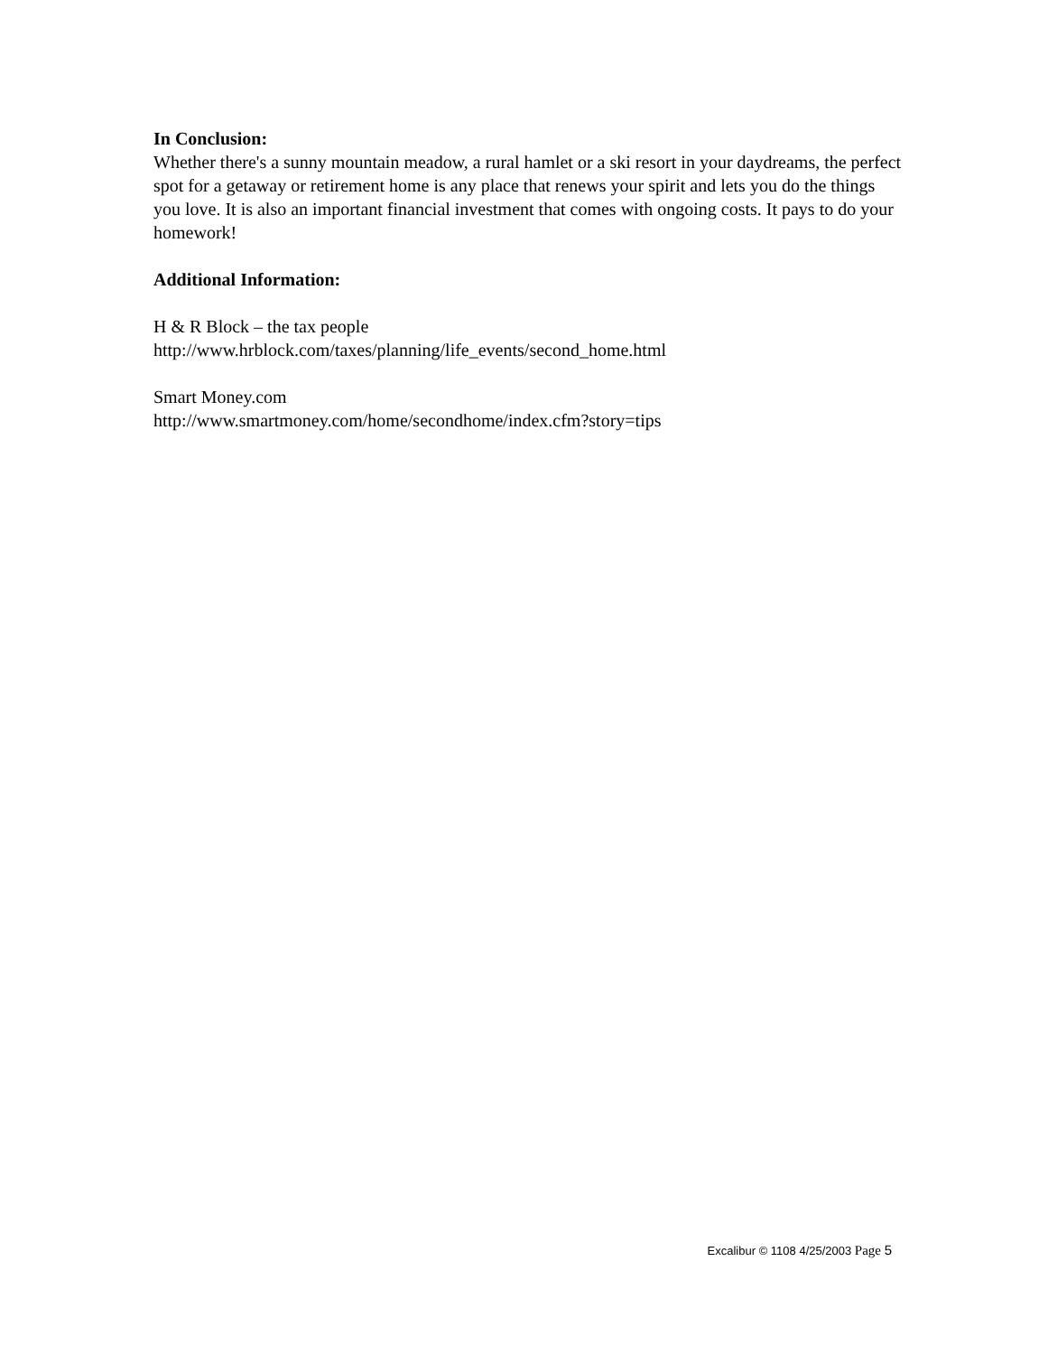In Conclusion:
Whether there's a sunny mountain meadow, a rural hamlet or a ski resort in your daydreams, the perfect spot for a getaway or retirement home is any place that renews your spirit and lets you do the things you love. It is also an important financial investment that comes with ongoing costs. It pays to do your homework!
Additional Information:
H & R Block – the tax people
http://www.hrblock.com/taxes/planning/life_events/second_home.html
Smart Money.com
http://www.smartmoney.com/home/secondhome/index.cfm?story=tips
Excalibur © 1108 4/25/2003 Page 5